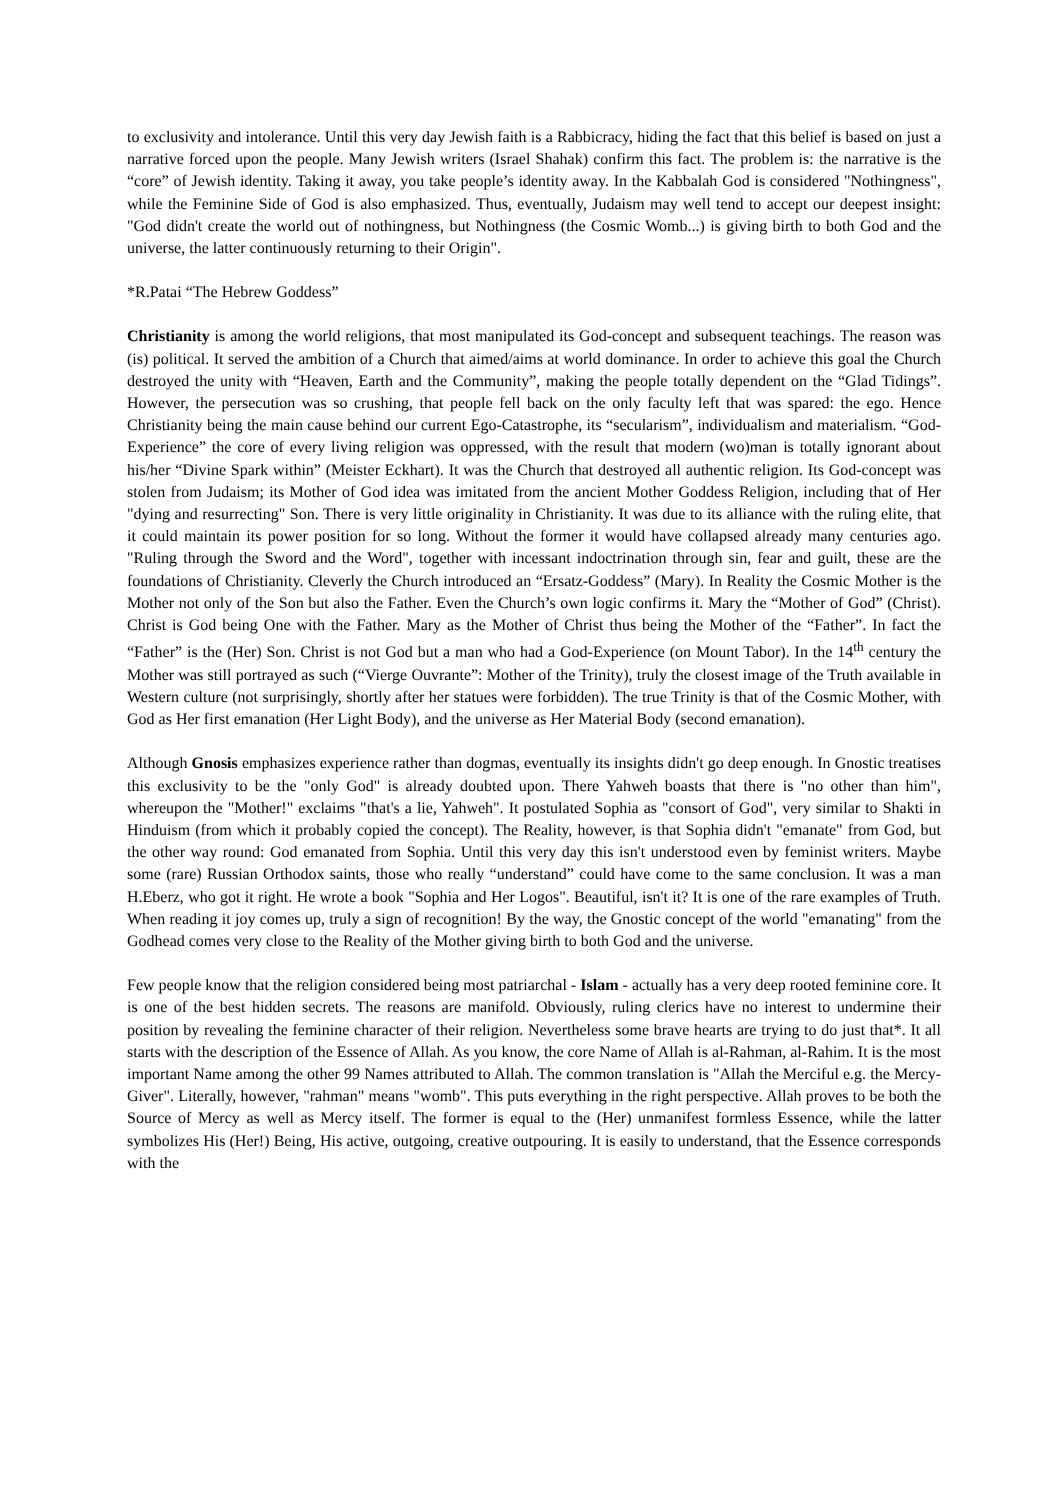to exclusivity and intolerance. Until this very day Jewish faith is a Rabbicracy, hiding the fact that this belief is based on just a narrative forced upon the people. Many Jewish writers (Israel Shahak) confirm this fact. The problem is: the narrative is the “core” of Jewish identity. Taking it away, you take people’s identity away. In the Kabbalah God is considered "Nothingness", while the Feminine Side of God is also emphasized. Thus, eventually, Judaism may well tend to accept our deepest insight: "God didn't create the world out of nothingness, but Nothingness (the Cosmic Womb...) is giving birth to both God and the universe, the latter continuously returning to their Origin".
*R.Patai “The Hebrew Goddess”
Christianity is among the world religions, that most manipulated its God-concept and subsequent teachings. The reason was (is) political. It served the ambition of a Church that aimed/aims at world dominance. In order to achieve this goal the Church destroyed the unity with “Heaven, Earth and the Community”, making the people totally dependent on the “Glad Tidings”. However, the persecution was so crushing, that people fell back on the only faculty left that was spared: the ego. Hence Christianity being the main cause behind our current Ego-Catastrophe, its “secularism”, individualism and materialism. “God-Experience” the core of every living religion was oppressed, with the result that modern (wo)man is totally ignorant about his/her “Divine Spark within” (Meister Eckhart). It was the Church that destroyed all authentic religion. Its God-concept was stolen from Judaism; its Mother of God idea was imitated from the ancient Mother Goddess Religion, including that of Her "dying and resurrecting" Son. There is very little originality in Christianity. It was due to its alliance with the ruling elite, that it could maintain its power position for so long. Without the former it would have collapsed already many centuries ago. "Ruling through the Sword and the Word", together with incessant indoctrination through sin, fear and guilt, these are the foundations of Christianity. Cleverly the Church introduced an “Ersatz-Goddess” (Mary). In Reality the Cosmic Mother is the Mother not only of the Son but also the Father. Even the Church’s own logic confirms it. Mary the “Mother of God” (Christ). Christ is God being One with the Father. Mary as the Mother of Christ thus being the Mother of the “Father”. In fact the “Father” is the (Her) Son. Christ is not God but a man who had a God-Experience (on Mount Tabor). In the 14<sup>th</sup> century the Mother was still portrayed as such (“Vierge Ouvrante”: Mother of the Trinity), truly the closest image of the Truth available in Western culture (not surprisingly, shortly after her statues were forbidden). The true Trinity is that of the Cosmic Mother, with God as Her first emanation (Her Light Body), and the universe as Her Material Body (second emanation).
Although Gnosis emphasizes experience rather than dogmas, eventually its insights didn't go deep enough. In Gnostic treatises this exclusivity to be the "only God" is already doubted upon. There Yahweh boasts that there is "no other than him", whereupon the "Mother!" exclaims "that's a lie, Yahweh". It postulated Sophia as "consort of God", very similar to Shakti in Hinduism (from which it probably copied the concept). The Reality, however, is that Sophia didn't "emanate" from God, but the other way round: God emanated from Sophia. Until this very day this isn't understood even by feminist writers. Maybe some (rare) Russian Orthodox saints, those who really “understand” could have come to the same conclusion. It was a man H.Eberz, who got it right. He wrote a book "Sophia and Her Logos". Beautiful, isn't it? It is one of the rare examples of Truth. When reading it joy comes up, truly a sign of recognition! By the way, the Gnostic concept of the world "emanating" from the Godhead comes very close to the Reality of the Mother giving birth to both God and the universe.
Few people know that the religion considered being most patriarchal - Islam - actually has a very deep rooted feminine core. It is one of the best hidden secrets. The reasons are manifold. Obviously, ruling clerics have no interest to undermine their position by revealing the feminine character of their religion. Nevertheless some brave hearts are trying to do just that*. It all starts with the description of the Essence of Allah. As you know, the core Name of Allah is al-Rahman, al-Rahim. It is the most important Name among the other 99 Names attributed to Allah. The common translation is "Allah the Merciful e.g. the Mercy-Giver". Literally, however, "rahman" means "womb". This puts everything in the right perspective. Allah proves to be both the Source of Mercy as well as Mercy itself. The former is equal to the (Her) unmanifest formless Essence, while the latter symbolizes His (Her!) Being, His active, outgoing, creative outpouring. It is easily to understand, that the Essence corresponds with the